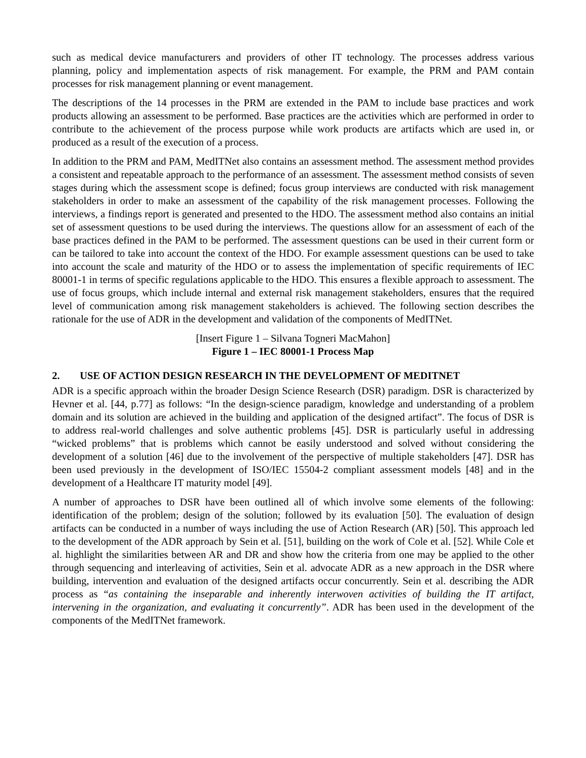such as medical device manufacturers and providers of other IT technology. The processes address various planning, policy and implementation aspects of risk management. For example, the PRM and PAM contain processes for risk management planning or event management.
The descriptions of the 14 processes in the PRM are extended in the PAM to include base practices and work products allowing an assessment to be performed. Base practices are the activities which are performed in order to contribute to the achievement of the process purpose while work products are artifacts which are used in, or produced as a result of the execution of a process.
In addition to the PRM and PAM, MedITNet also contains an assessment method. The assessment method provides a consistent and repeatable approach to the performance of an assessment. The assessment method consists of seven stages during which the assessment scope is defined; focus group interviews are conducted with risk management stakeholders in order to make an assessment of the capability of the risk management processes. Following the interviews, a findings report is generated and presented to the HDO. The assessment method also contains an initial set of assessment questions to be used during the interviews. The questions allow for an assessment of each of the base practices defined in the PAM to be performed. The assessment questions can be used in their current form or can be tailored to take into account the context of the HDO. For example assessment questions can be used to take into account the scale and maturity of the HDO or to assess the implementation of specific requirements of IEC 80001-1 in terms of specific regulations applicable to the HDO. This ensures a flexible approach to assessment. The use of focus groups, which include internal and external risk management stakeholders, ensures that the required level of communication among risk management stakeholders is achieved. The following section describes the rationale for the use of ADR in the development and validation of the components of MedITNet.
[Insert Figure 1 – Silvana Togneri MacMahon]
Figure 1 – IEC 80001-1 Process Map
2. USE OF ACTION DESIGN RESEARCH IN THE DEVELOPMENT OF MEDITNET
ADR is a specific approach within the broader Design Science Research (DSR) paradigm. DSR is characterized by Hevner et al. [44, p.77] as follows: “In the design-science paradigm, knowledge and understanding of a problem domain and its solution are achieved in the building and application of the designed artifact”. The focus of DSR is to address real-world challenges and solve authentic problems [45]. DSR is particularly useful in addressing “wicked problems” that is problems which cannot be easily understood and solved without considering the development of a solution [46] due to the involvement of the perspective of multiple stakeholders [47]. DSR has been used previously in the development of ISO/IEC 15504-2 compliant assessment models [48] and in the development of a Healthcare IT maturity model [49].
A number of approaches to DSR have been outlined all of which involve some elements of the following: identification of the problem; design of the solution; followed by its evaluation [50]. The evaluation of design artifacts can be conducted in a number of ways including the use of Action Research (AR) [50]. This approach led to the development of the ADR approach by Sein et al. [51], building on the work of Cole et al. [52]. While Cole et al. highlight the similarities between AR and DR and show how the criteria from one may be applied to the other through sequencing and interleaving of activities, Sein et al. advocate ADR as a new approach in the DSR where building, intervention and evaluation of the designed artifacts occur concurrently. Sein et al. describing the ADR process as “as containing the inseparable and inherently interwoven activities of building the IT artifact, intervening in the organization, and evaluating it concurrently”. ADR has been used in the development of the components of the MedITNet framework.